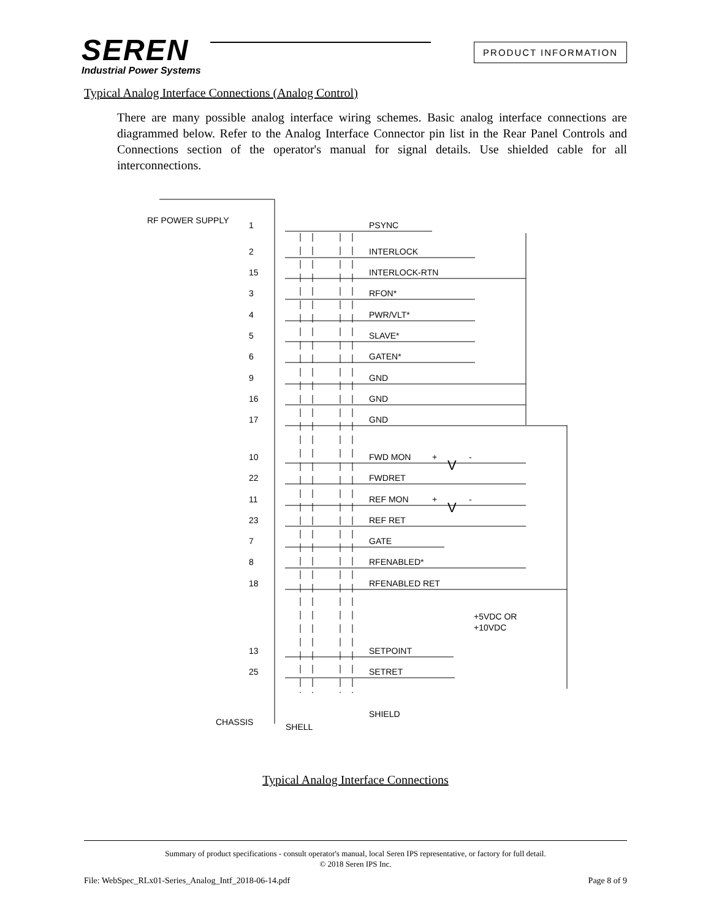SEREN
Industrial Power Systems
PRODUCT INFORMATION
Typical Analog Interface Connections (Analog Control)
There are many possible analog interface wiring schemes. Basic analog interface connections are diagrammed below. Refer to the Analog Interface Connector pin list in the Rear Panel Controls and Connections section of the operator's manual for signal details. Use shielded cable for all interconnections.
RF POWER SUPPLY
1
PSYNC
2
INTERLOCK
15
INTERLOCK-RTN
3
RFON*
4
PWR/VLT*
5
SLAVE*
6
GATEN*
9
GND
16
GND
17
GND
10
FWD MON
+
V
-
22
FWDRET
11
REF MON
+
V
-
23
REF RET
7
GATE
8
RFENABLED*
18
RFENABLED RET
+5VDC OR
+10VDC
13
SETPOINT
25
SETRET
CHASSIS
SHELL
SHIELD
Typical Analog Interface Connections
Summary of product specifications - consult operator's manual, local Seren IPS representative, or factory for full detail.
© 2018 Seren IPS Inc.
File: WebSpec_RLx01-Series_Analog_Intf_2018-06-14.pdf Page 8 of 9